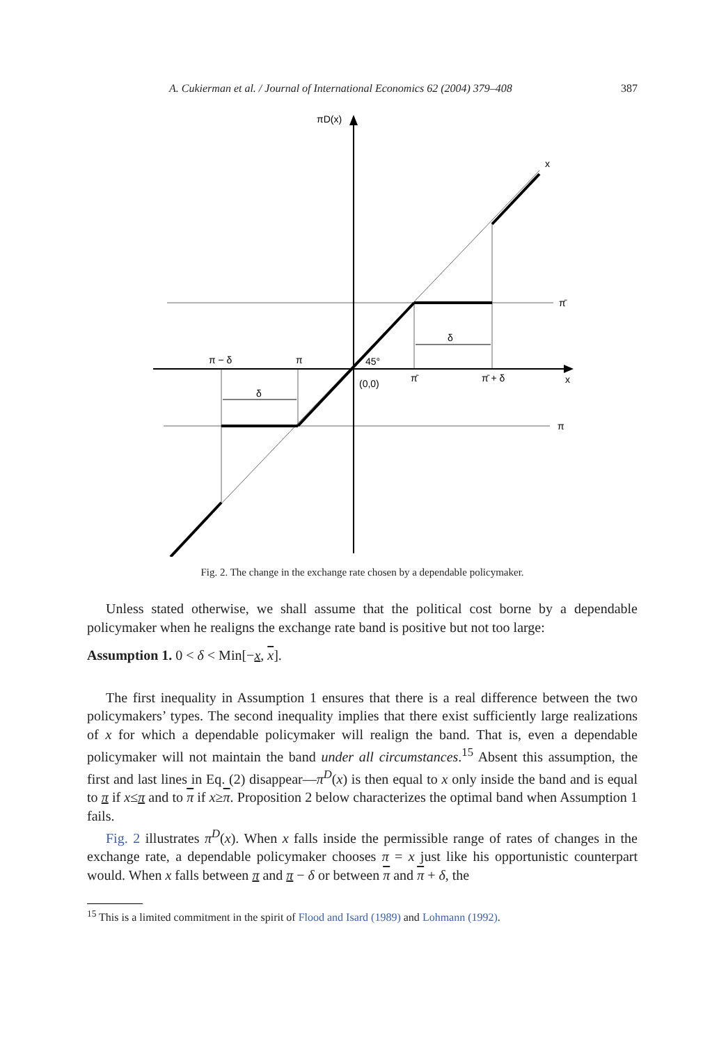A. Cukierman et al. / Journal of International Economics 62 (2004) 379–408 387
πD(x)
x
π̄
π − δ
π
45°
π̄
π̄ + δ
x
(0,0)
δ
δ
π
Fig. 2. The change in the exchange rate chosen by a dependable policymaker.
Unless stated otherwise, we shall assume that the political cost borne by a dependable policymaker when he realigns the exchange rate band is positive but not too large:
Assumption 1. 0 < δ < Min[−x, x].
The first inequality in Assumption 1 ensures that there is a real difference between the two policymakers’ types. The second inequality implies that there exist sufficiently large realizations of x for which a dependable policymaker will realign the band. That is, even a dependable policymaker will not maintain the band under all circumstances.<sup>15</sup> Absent this assumption, the first and last lines in Eq. (2) disappear—π<sup>D</sup>(x) is then equal to x only inside the band and is equal to π if x≤π and to π if x≥π. Proposition 2 below characterizes the optimal band when Assumption 1 fails.
Fig. 2 illustrates π<sup>D</sup>(x). When x falls inside the permissible range of rates of changes in the exchange rate, a dependable policymaker chooses π = x just like his opportunistic counterpart would. When x falls between π and π − δ or between π and π + δ, the
<sup>15</sup> This is a limited commitment in the spirit of Flood and Isard (1989) and Lohmann (1992).